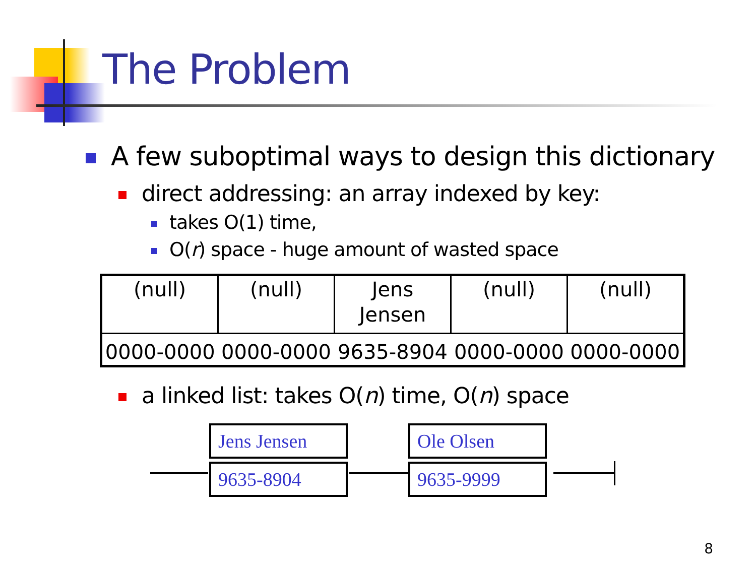The Problem
A few suboptimal ways to design this dictionary
direct addressing: an array indexed by key:
takes O(1) time,
O(r) space - huge amount of wasted space
| (null) | (null) | Jens Jensen | (null) | (null) |
| 0000-0000 | 0000-0000 | 9635-8904 | 0000-0000 | 0000-0000 |
a linked list: takes O(n) time, O(n) space
Jens Jensen
9635-8904
Ole Olsen
9635-9999
8